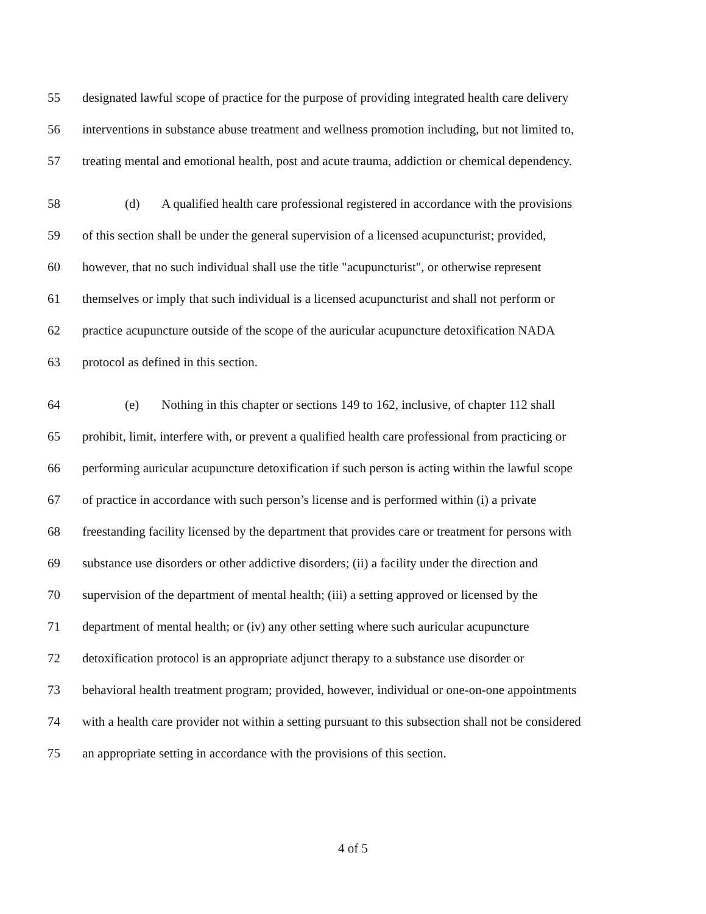55 designated lawful scope of practice for the purpose of providing integrated health care delivery
56 interventions in substance abuse treatment and wellness promotion including, but not limited to,
57 treating mental and emotional health, post and acute trauma, addiction or chemical dependency.
58 (d) A qualified health care professional registered in accordance with the provisions
59 of this section shall be under the general supervision of a licensed acupuncturist; provided,
60 however, that no such individual shall use the title "acupuncturist", or otherwise represent
61 themselves or imply that such individual is a licensed acupuncturist and shall not perform or
62 practice acupuncture outside of the scope of the auricular acupuncture detoxification NADA
63 protocol as defined in this section.
64 (e) Nothing in this chapter or sections 149 to 162, inclusive, of chapter 112 shall
65 prohibit, limit, interfere with, or prevent a qualified health care professional from practicing or
66 performing auricular acupuncture detoxification if such person is acting within the lawful scope
67 of practice in accordance with such person’s license and is performed within (i) a private
68 freestanding facility licensed by the department that provides care or treatment for persons with
69 substance use disorders or other addictive disorders; (ii) a facility under the direction and
70 supervision of the department of mental health; (iii) a setting approved or licensed by the
71 department of mental health; or (iv) any other setting where such auricular acupuncture
72 detoxification protocol is an appropriate adjunct therapy to a substance use disorder or
73 behavioral health treatment program; provided, however, individual or one-on-one appointments
74 with a health care provider not within a setting pursuant to this subsection shall not be considered
75 an appropriate setting in accordance with the provisions of this section.
4 of 5